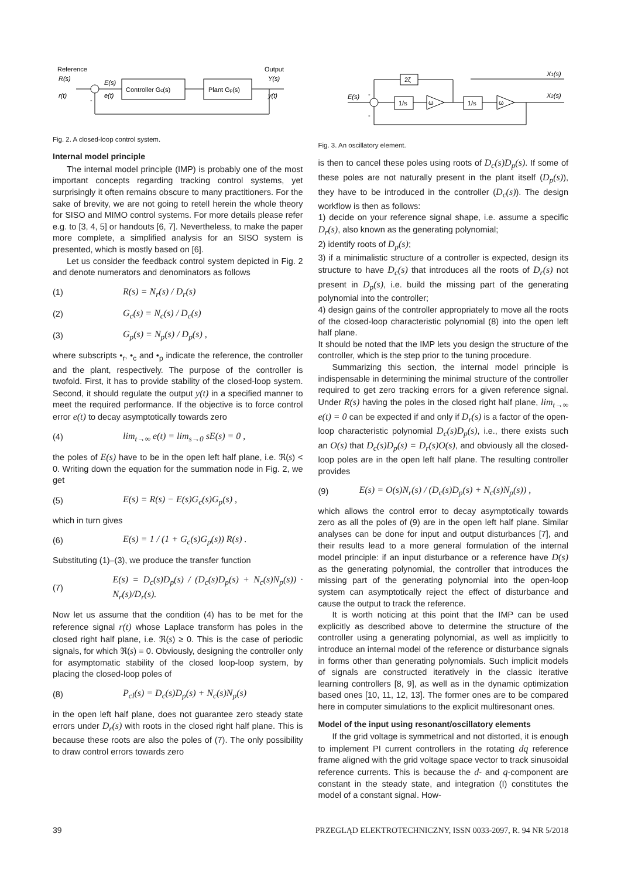Reference
R(s)
r(t)
E(s)
e(t)
-
Controller Gc(s)
Plant Gp(s)
Output
Y(s)
y(t)
Fig. 2. A closed-loop control system.
Internal model principle
The internal model principle (IMP) is probably one of the most important concepts regarding tracking control systems, yet surprisingly it often remains obscure to many practitioners. For the sake of brevity, we are not going to retell herein the whole theory for SISO and MIMO control systems. For more details please refer e.g. to [3, 4, 5] or handouts [6, 7]. Nevertheless, to make the paper more complete, a simplified analysis for an SISO system is presented, which is mostly based on [6].
Let us consider the feedback control system depicted in Fig. 2 and denote numerators and denominators as follows
(1) R(s) = N<sub>r</sub>(s) / D<sub>r</sub>(s)
(2) G<sub>c</sub>(s) = N<sub>c</sub>(s) / D<sub>c</sub>(s)
(3) G<sub>p</sub>(s) = N<sub>p</sub>(s) / D<sub>p</sub>(s) ,
where subscripts •<sub>r</sub>, •<sub>c</sub> and •<sub>p</sub> indicate the reference, the controller and the plant, respectively. The purpose of the controller is twofold. First, it has to provide stability of the closed-loop system. Second, it should regulate the output y(t) in a specified manner to meet the required performance. If the objective is to force control error e(t) to decay asymptotically towards zero
(4) lim<sub>t→∞</sub> e(t) = lim<sub>s→0</sub> sE(s) = 0 ,
the poles of E(s) have to be in the open left half plane, i.e. ℜ(s) < 0. Writing down the equation for the summation node in Fig. 2, we get
(5) E(s) = R(s) − E(s)G<sub>c</sub>(s)G<sub>p</sub>(s) ,
which in turn gives
(6) E(s) = 1 / (1 + G<sub>c</sub>(s)G<sub>p</sub>(s)) R(s) .
Substituting (1)–(3), we produce the transfer function
(7) E(s) = D<sub>c</sub>(s)D<sub>p</sub>(s) / (D<sub>c</sub>(s)D<sub>p</sub>(s) + N<sub>c</sub>(s)N<sub>p</sub>(s)) · N<sub>r</sub>(s)/D<sub>r</sub>(s).
Now let us assume that the condition (4) has to be met for the reference signal r(t) whose Laplace transform has poles in the closed right half plane, i.e. ℜ(s) ≥ 0. This is the case of periodic signals, for which ℜ(s) = 0. Obviously, designing the controller only for asymptomatic stability of the closed loop-loop system, by placing the closed-loop poles of
(8) P<sub>cl</sub>(s) = D<sub>c</sub>(s)D<sub>p</sub>(s) + N<sub>c</sub>(s)N<sub>p</sub>(s)
in the open left half plane, does not guarantee zero steady state errors under D<sub>r</sub>(s) with roots in the closed right half plane. This is because these roots are also the poles of (7). The only possibility to draw control errors towards zero
X1(s)
2ζ
E(s)
-
-
1/s
ω
1/s
ω
X2(s)
Fig. 3. An oscillatory element.
is then to cancel these poles using roots of D<sub>c</sub>(s)D<sub>p</sub>(s). If some of these poles are not naturally present in the plant itself (D<sub>p</sub>(s)), they have to be introduced in the controller (D<sub>c</sub>(s)). The design workflow is then as follows:
1) decide on your reference signal shape, i.e. assume a specific D<sub>r</sub>(s), also known as the generating polynomial;
2) identify roots of D<sub>p</sub>(s);
3) if a minimalistic structure of a controller is expected, design its structure to have D<sub>c</sub>(s) that introduces all the roots of D<sub>r</sub>(s) not present in D<sub>p</sub>(s), i.e. build the missing part of the generating polynomial into the controller;
4) design gains of the controller appropriately to move all the roots of the closed-loop characteristic polynomial (8) into the open left half plane.
It should be noted that the IMP lets you design the structure of the controller, which is the step prior to the tuning procedure.
Summarizing this section, the internal model principle is indispensable in determining the minimal structure of the controller required to get zero tracking errors for a given reference signal. Under R(s) having the poles in the closed right half plane, lim<sub>t→∞</sub> e(t) = 0 can be expected if and only if D<sub>r</sub>(s) is a factor of the open-loop characteristic polynomial D<sub>c</sub>(s)D<sub>p</sub>(s), i.e., there exists such an O(s) that D<sub>c</sub>(s)D<sub>p</sub>(s) = D<sub>r</sub>(s)O(s), and obviously all the closed-loop poles are in the open left half plane. The resulting controller provides
(9) E(s) = O(s)N<sub>r</sub>(s) / (D<sub>c</sub>(s)D<sub>p</sub>(s) + N<sub>c</sub>(s)N<sub>p</sub>(s)) ,
which allows the control error to decay asymptotically towards zero as all the poles of (9) are in the open left half plane. Similar analyses can be done for input and output disturbances [7], and their results lead to a more general formulation of the internal model principle: if an input disturbance or a reference have D(s) as the generating polynomial, the controller that introduces the missing part of the generating polynomial into the open-loop system can asymptotically reject the effect of disturbance and cause the output to track the reference.
It is worth noticing at this point that the IMP can be used explicitly as described above to determine the structure of the controller using a generating polynomial, as well as implicitly to introduce an internal model of the reference or disturbance signals in forms other than generating polynomials. Such implicit models of signals are constructed iteratively in the classic iterative learning controllers [8, 9], as well as in the dynamic optimization based ones [10, 11, 12, 13]. The former ones are to be compared here in computer simulations to the explicit multiresonant ones.
Model of the input using resonant/oscillatory elements
If the grid voltage is symmetrical and not distorted, it is enough to implement PI current controllers in the rotating dq reference frame aligned with the grid voltage space vector to track sinusoidal reference currents. This is because the d- and q-component are constant in the steady state, and integration (I) constitutes the model of a constant signal. How-
39 PRZEGLĄD ELEKTROTECHNICZNY, ISSN 0033-2097, R. 94 NR 5/2018